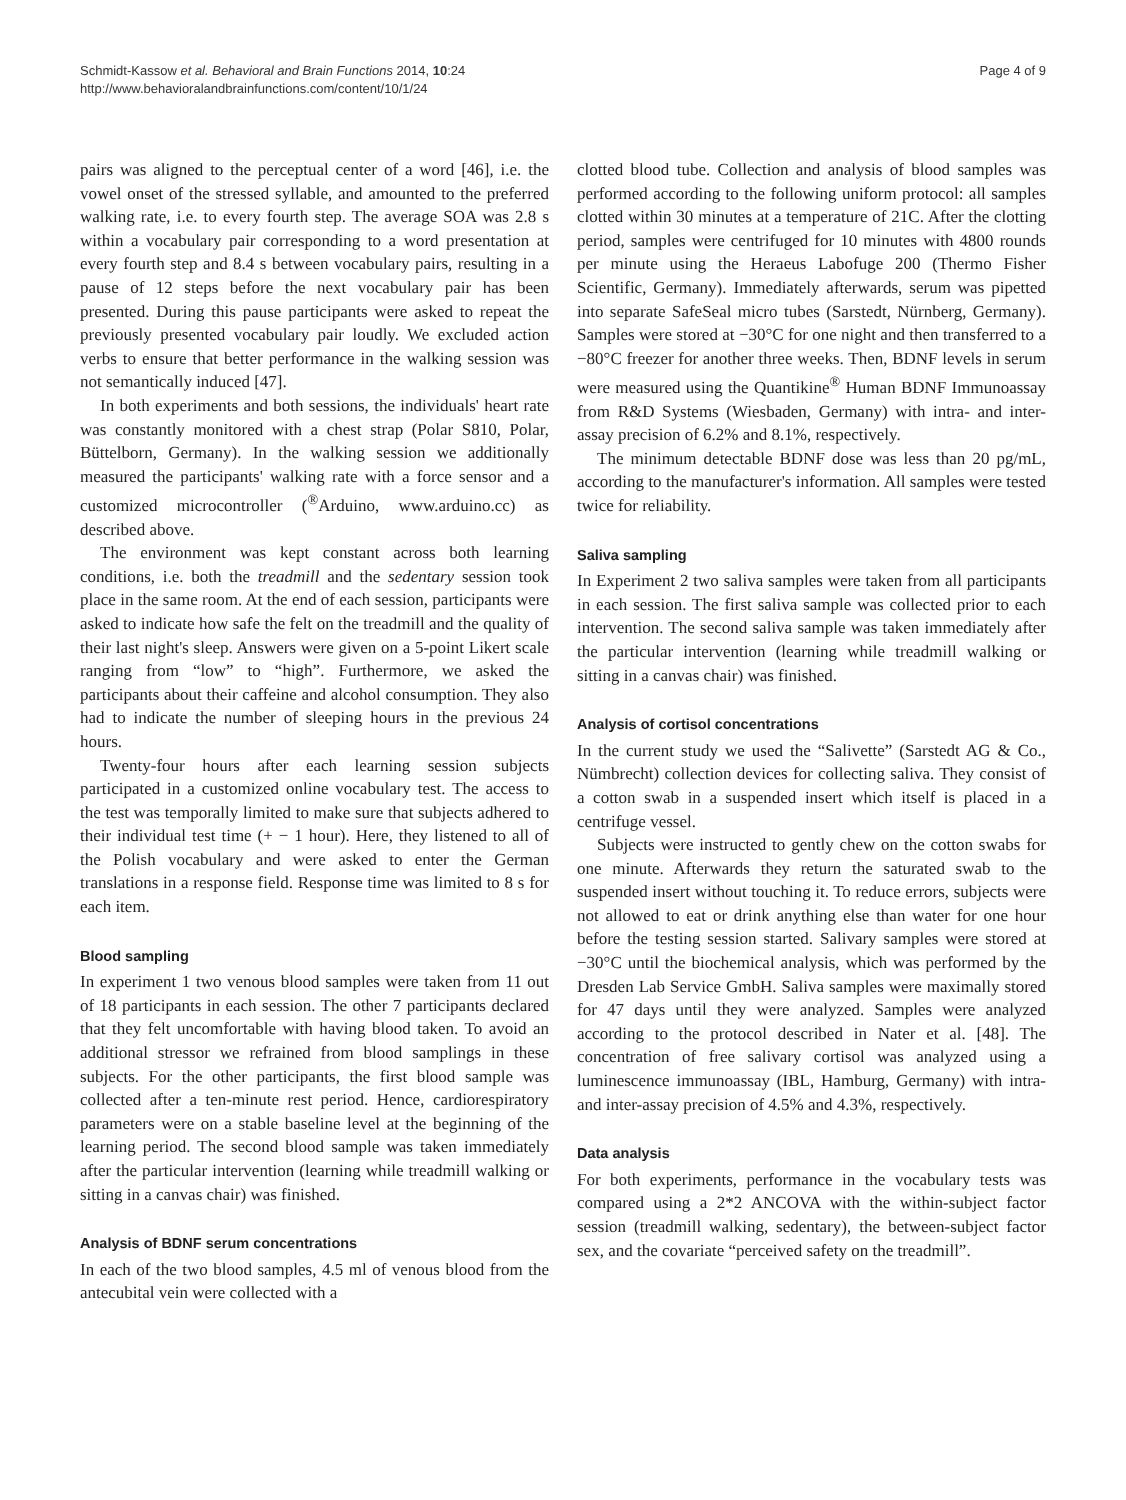Schmidt-Kassow et al. Behavioral and Brain Functions 2014, 10:24
http://www.behavioralandbrainfunctions.com/content/10/1/24
Page 4 of 9
pairs was aligned to the perceptual center of a word [46], i.e. the vowel onset of the stressed syllable, and amounted to the preferred walking rate, i.e. to every fourth step. The average SOA was 2.8 s within a vocabulary pair corresponding to a word presentation at every fourth step and 8.4 s between vocabulary pairs, resulting in a pause of 12 steps before the next vocabulary pair has been presented. During this pause participants were asked to repeat the previously presented vocabulary pair loudly. We excluded action verbs to ensure that better performance in the walking session was not semantically induced [47].
In both experiments and both sessions, the individuals' heart rate was constantly monitored with a chest strap (Polar S810, Polar, Büttelborn, Germany). In the walking session we additionally measured the participants' walking rate with a force sensor and a customized microcontroller (<sup>®</sup>Arduino, www.arduino.cc) as described above.
The environment was kept constant across both learning conditions, i.e. both the treadmill and the sedentary session took place in the same room. At the end of each session, participants were asked to indicate how safe the felt on the treadmill and the quality of their last night's sleep. Answers were given on a 5-point Likert scale ranging from “low” to “high”. Furthermore, we asked the participants about their caffeine and alcohol consumption. They also had to indicate the number of sleeping hours in the previous 24 hours.
Twenty-four hours after each learning session subjects participated in a customized online vocabulary test. The access to the test was temporally limited to make sure that subjects adhered to their individual test time (+ − 1 hour). Here, they listened to all of the Polish vocabulary and were asked to enter the German translations in a response field. Response time was limited to 8 s for each item.
Blood sampling
In experiment 1 two venous blood samples were taken from 11 out of 18 participants in each session. The other 7 participants declared that they felt uncomfortable with having blood taken. To avoid an additional stressor we refrained from blood samplings in these subjects. For the other participants, the first blood sample was collected after a ten-minute rest period. Hence, cardiorespiratory parameters were on a stable baseline level at the beginning of the learning period. The second blood sample was taken immediately after the particular intervention (learning while treadmill walking or sitting in a canvas chair) was finished.
Analysis of BDNF serum concentrations
In each of the two blood samples, 4.5 ml of venous blood from the antecubital vein were collected with a
clotted blood tube. Collection and analysis of blood samples was performed according to the following uniform protocol: all samples clotted within 30 minutes at a temperature of 21C. After the clotting period, samples were centrifuged for 10 minutes with 4800 rounds per minute using the Heraeus Labofuge 200 (Thermo Fisher Scientific, Germany). Immediately afterwards, serum was pipetted into separate SafeSeal micro tubes (Sarstedt, Nürnberg, Germany). Samples were stored at −30°C for one night and then transferred to a −80°C freezer for another three weeks. Then, BDNF levels in serum were measured using the Quantikine<sup>®</sup> Human BDNF Immunoassay from R&D Systems (Wiesbaden, Germany) with intra- and inter-assay precision of 6.2% and 8.1%, respectively.
The minimum detectable BDNF dose was less than 20 pg/mL, according to the manufacturer's information. All samples were tested twice for reliability.
Saliva sampling
In Experiment 2 two saliva samples were taken from all participants in each session. The first saliva sample was collected prior to each intervention. The second saliva sample was taken immediately after the particular intervention (learning while treadmill walking or sitting in a canvas chair) was finished.
Analysis of cortisol concentrations
In the current study we used the “Salivette” (Sarstedt AG & Co., Nümbrecht) collection devices for collecting saliva. They consist of a cotton swab in a suspended insert which itself is placed in a centrifuge vessel.
Subjects were instructed to gently chew on the cotton swabs for one minute. Afterwards they return the saturated swab to the suspended insert without touching it. To reduce errors, subjects were not allowed to eat or drink anything else than water for one hour before the testing session started. Salivary samples were stored at −30°C until the biochemical analysis, which was performed by the Dresden Lab Service GmbH. Saliva samples were maximally stored for 47 days until they were analyzed. Samples were analyzed according to the protocol described in Nater et al. [48]. The concentration of free salivary cortisol was analyzed using a luminescence immunoassay (IBL, Hamburg, Germany) with intra- and inter-assay precision of 4.5% and 4.3%, respectively.
Data analysis
For both experiments, performance in the vocabulary tests was compared using a 2*2 ANCOVA with the within-subject factor session (treadmill walking, sedentary), the between-subject factor sex, and the covariate “perceived safety on the treadmill”.